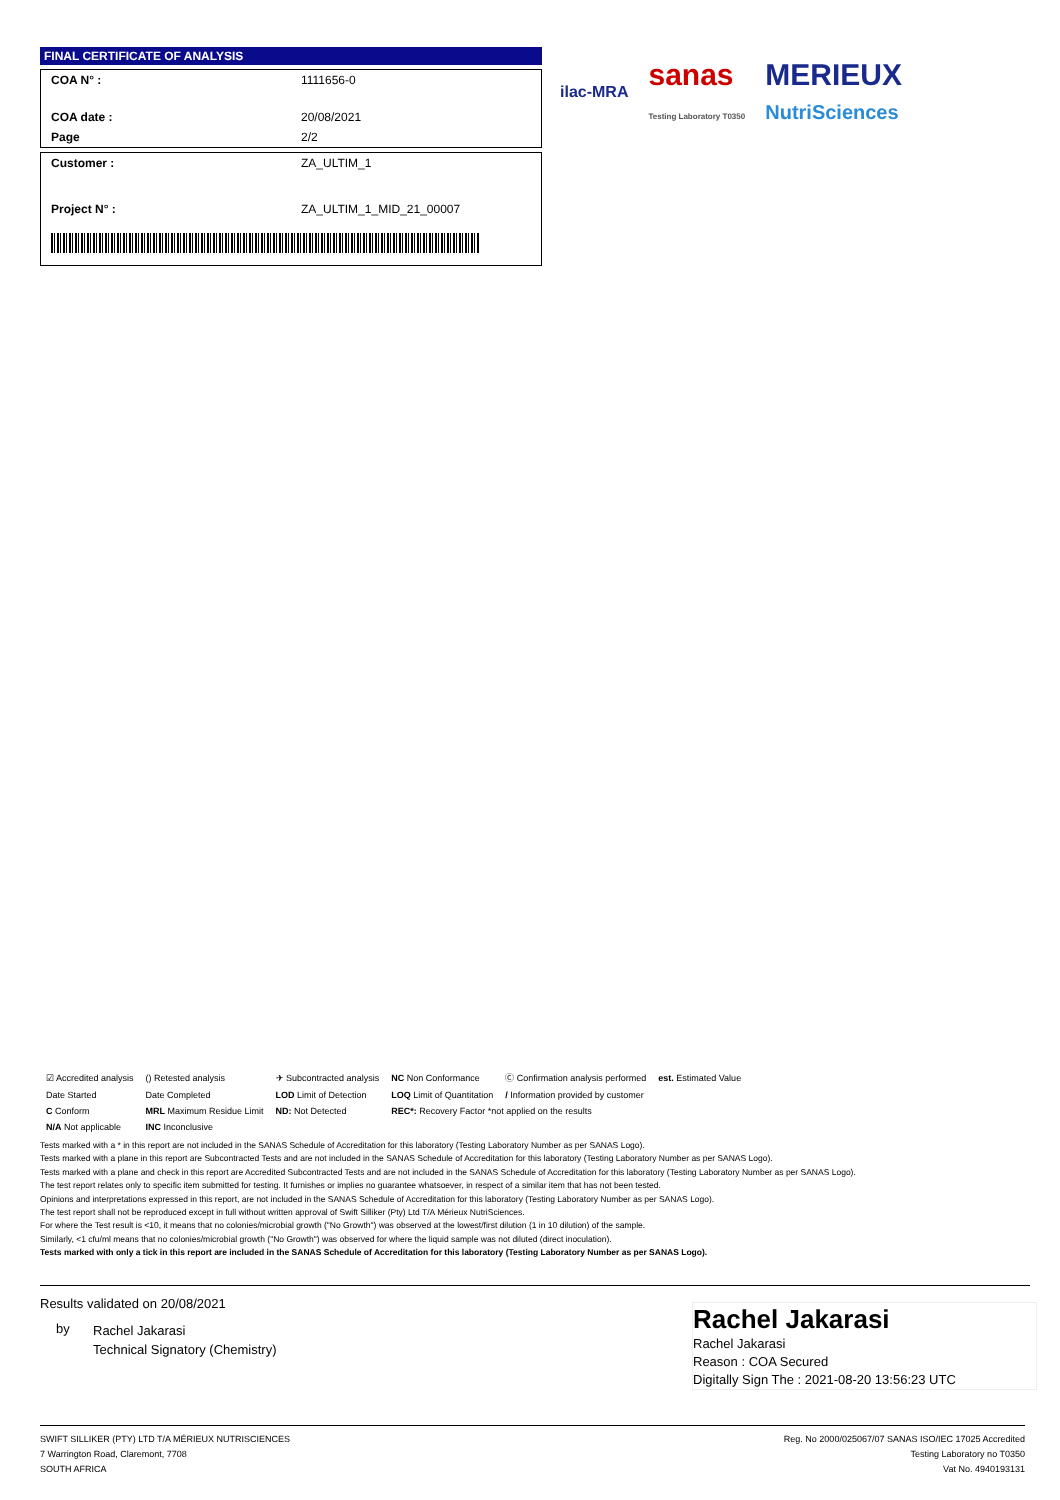FINAL CERTIFICATE OF ANALYSIS
| COA N° : | 1111656-0 |
| COA date : | 20/08/2021 |
| Page | 2/2 |
| Customer : | ZA_ULTIM_1 |
| Project N° : | ZA_ULTIM_1_MID_21_00007 |
ilac-MRA sanas
Testing Laboratory T0350 MERIEUX
NutriSciences
| ☑ Accredited analysis | () Retested analysis | ✈ Subcontracted analysis | NC Non Conformance | Ⓒ Confirmation analysis performed | est. Estimated Value |
| Date Started | Date Completed | LOD Limit of Detection | LOQ Limit of Quantitation | / Information provided by customer | |
| C Conform | MRL Maximum Residue Limit | ND: Not Detected | REC*: Recovery Factor *not applied on the results | | |
| N/A Not applicable | INC Inconclusive | | | | |
Tests marked with a * in this report are not included in the SANAS Schedule of Accreditation for this laboratory (Testing Laboratory Number as per SANAS Logo).
Tests marked with a plane in this report are Subcontracted Tests and are not included in the SANAS Schedule of Accreditation for this laboratory (Testing Laboratory Number as per SANAS Logo).
Tests marked with a plane and check in this report are Accredited Subcontracted Tests and are not included in the SANAS Schedule of Accreditation for this laboratory (Testing Laboratory Number as per SANAS Logo).
The test report relates only to specific item submitted for testing. It furnishes or implies no guarantee whatsoever, in respect of a similar item that has not been tested.
Opinions and interpretations expressed in this report, are not included in the SANAS Schedule of Accreditation for this laboratory (Testing Laboratory Number as per SANAS Logo).
The test report shall not be reproduced except in full without written approval of Swift Silliker (Pty) Ltd T/A Mérieux NutriSciences.
For where the Test result is <10, it means that no colonies/microbial growth ("No Growth") was observed at the lowest/first dilution (1 in 10 dilution) of the sample.
Similarly, <1 cfu/ml means that no colonies/microbial growth ("No Growth") was observed for where the liquid sample was not diluted (direct inoculation).
Tests marked with only a tick in this report are included in the SANAS Schedule of Accreditation for this laboratory (Testing Laboratory Number as per SANAS Logo).
Results validated on 20/08/2021
by Rachel Jakarasi
Technical Signatory (Chemistry)
Rachel Jakarasi
Rachel Jakarasi
Reason : COA Secured
Digitally Sign The : 2021-08-20 13:56:23 UTC
SWIFT SILLIKER (PTY) LTD T/A MÉRIEUX NUTRISCIENCES
7 Warrington Road, Claremont, 7708
SOUTH AFRICA
Reg. No 2000/025067/07 SANAS ISO/IEC 17025 Accredited
Testing Laboratory no T0350
Vat No. 4940193131